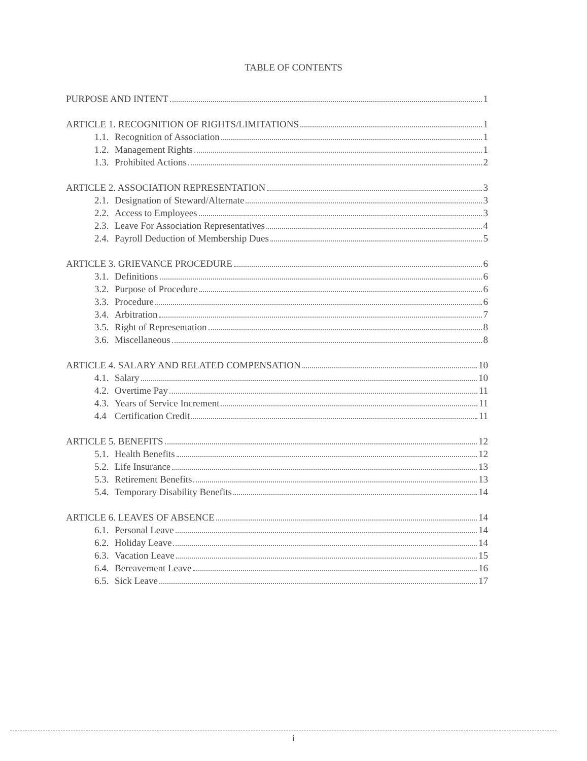TABLE OF CONTENTS
PURPOSE AND INTENT 1
ARTICLE 1. RECOGNITION OF RIGHTS/LIMITATIONS 1
1.1. Recognition of Association 1
1.2. Management Rights 1
1.3. Prohibited Actions 2
ARTICLE 2. ASSOCIATION REPRESENTATION 3
2.1. Designation of Steward/Alternate 3
2.2. Access to Employees 3
2.3. Leave For Association Representatives 4
2.4. Payroll Deduction of Membership Dues 5
ARTICLE 3. GRIEVANCE PROCEDURE 6
3.1. Definitions 6
3.2. Purpose of Procedure 6
3.3. Procedure 6
3.4. Arbitration 7
3.5. Right of Representation 8
3.6. Miscellaneous 8
ARTICLE 4. SALARY AND RELATED COMPENSATION 10
4.1. Salary 10
4.2. Overtime Pay 11
4.3. Years of Service Increment 11
4.4 Certification Credit 11
ARTICLE 5. BENEFITS 12
5.1. Health Benefits 12
5.2. Life Insurance 13
5.3. Retirement Benefits 13
5.4. Temporary Disability Benefits 14
ARTICLE 6. LEAVES OF ABSENCE 14
6.1. Personal Leave 14
6.2. Holiday Leave 14
6.3. Vacation Leave 15
6.4. Bereavement Leave 16
6.5. Sick Leave 17
i